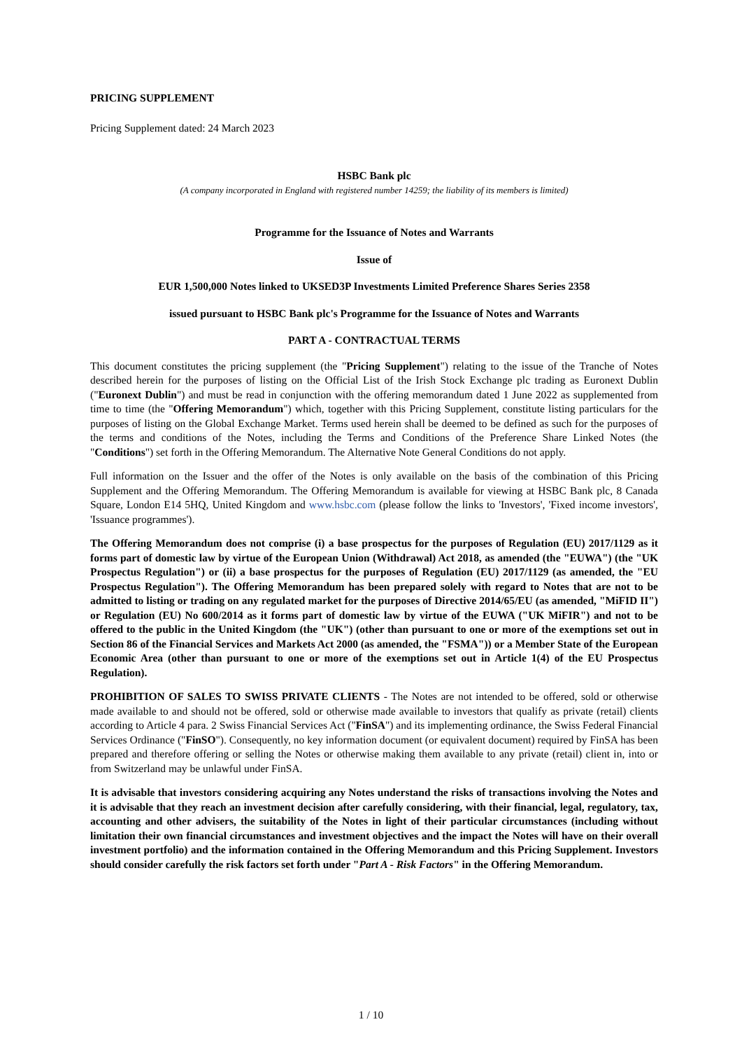PRICING SUPPLEMENT
Pricing Supplement dated: 24 March 2023
HSBC Bank plc
(A company incorporated in England with registered number 14259; the liability of its members is limited)
Programme for the Issuance of Notes and Warrants
Issue of
EUR 1,500,000 Notes linked to UKSED3P Investments Limited Preference Shares Series 2358
issued pursuant to HSBC Bank plc's Programme for the Issuance of Notes and Warrants
PART A - CONTRACTUAL TERMS
This document constitutes the pricing supplement (the "Pricing Supplement") relating to the issue of the Tranche of Notes described herein for the purposes of listing on the Official List of the Irish Stock Exchange plc trading as Euronext Dublin ("Euronext Dublin") and must be read in conjunction with the offering memorandum dated 1 June 2022 as supplemented from time to time (the "Offering Memorandum") which, together with this Pricing Supplement, constitute listing particulars for the purposes of listing on the Global Exchange Market. Terms used herein shall be deemed to be defined as such for the purposes of the terms and conditions of the Notes, including the Terms and Conditions of the Preference Share Linked Notes (the "Conditions") set forth in the Offering Memorandum. The Alternative Note General Conditions do not apply.
Full information on the Issuer and the offer of the Notes is only available on the basis of the combination of this Pricing Supplement and the Offering Memorandum. The Offering Memorandum is available for viewing at HSBC Bank plc, 8 Canada Square, London E14 5HQ, United Kingdom and www.hsbc.com (please follow the links to 'Investors', 'Fixed income investors', 'Issuance programmes').
The Offering Memorandum does not comprise (i) a base prospectus for the purposes of Regulation (EU) 2017/1129 as it forms part of domestic law by virtue of the European Union (Withdrawal) Act 2018, as amended (the "EUWA") (the "UK Prospectus Regulation") or (ii) a base prospectus for the purposes of Regulation (EU) 2017/1129 (as amended, the "EU Prospectus Regulation"). The Offering Memorandum has been prepared solely with regard to Notes that are not to be admitted to listing or trading on any regulated market for the purposes of Directive 2014/65/EU (as amended, "MiFID II") or Regulation (EU) No 600/2014 as it forms part of domestic law by virtue of the EUWA ("UK MiFIR") and not to be offered to the public in the United Kingdom (the "UK") (other than pursuant to one or more of the exemptions set out in Section 86 of the Financial Services and Markets Act 2000 (as amended, the "FSMA")) or a Member State of the European Economic Area (other than pursuant to one or more of the exemptions set out in Article 1(4) of the EU Prospectus Regulation).
PROHIBITION OF SALES TO SWISS PRIVATE CLIENTS - The Notes are not intended to be offered, sold or otherwise made available to and should not be offered, sold or otherwise made available to investors that qualify as private (retail) clients according to Article 4 para. 2 Swiss Financial Services Act ("FinSA") and its implementing ordinance, the Swiss Federal Financial Services Ordinance ("FinSO"). Consequently, no key information document (or equivalent document) required by FinSA has been prepared and therefore offering or selling the Notes or otherwise making them available to any private (retail) client in, into or from Switzerland may be unlawful under FinSA.
It is advisable that investors considering acquiring any Notes understand the risks of transactions involving the Notes and it is advisable that they reach an investment decision after carefully considering, with their financial, legal, regulatory, tax, accounting and other advisers, the suitability of the Notes in light of their particular circumstances (including without limitation their own financial circumstances and investment objectives and the impact the Notes will have on their overall investment portfolio) and the information contained in the Offering Memorandum and this Pricing Supplement. Investors should consider carefully the risk factors set forth under "Part A - Risk Factors" in the Offering Memorandum.
1 / 10